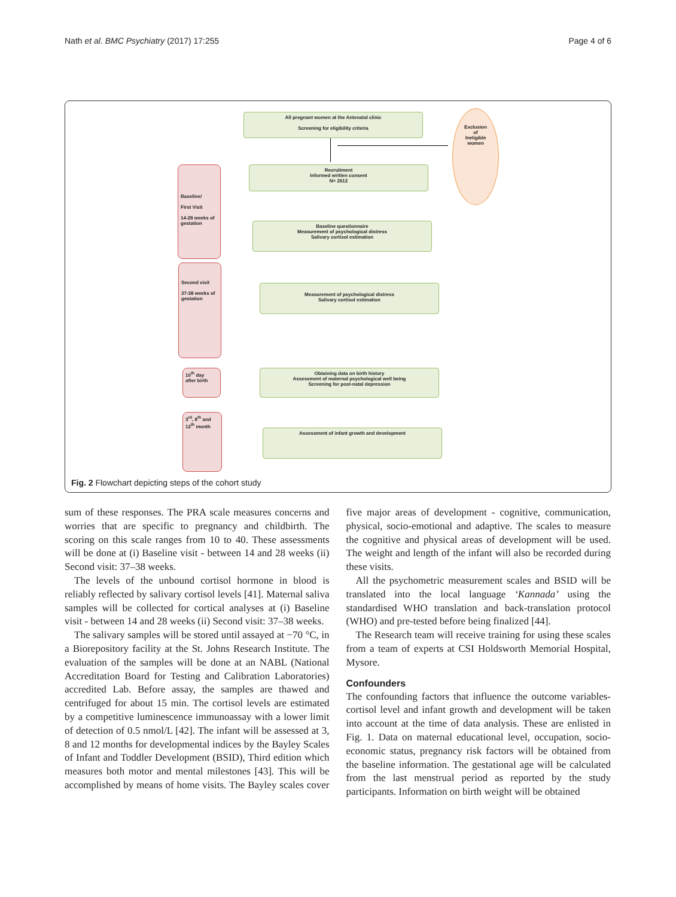Nath et al. BMC Psychiatry (2017) 17:255 Page 4 of 6
All pregnant women at the Antenatal clinic
Screening for eligibility criteria
Exclusion
of
Ineligible
women
Recruitment
Informed written consent
N= 2612
Baseline/
First Visit
14-28 weeks of gestation
Baseline questionnaire
Measurement of psychological distress
Salivary cortisol estimation
Second visit
37-38 weeks of gestation
Measurement of psychological distress
Salivary cortisol estimation
10<sup>th</sup> day
after birth
Obtaining data on birth history
Assessment of maternal psychological well being
Screening for post-natal depression
3<sup>rd</sup>, 8<sup>th</sup> and 12<sup>th</sup> month
Assessment of infant growth and development
Fig. 2 Flowchart depicting steps of the cohort study
sum of these responses. The PRA scale measures concerns and worries that are specific to pregnancy and childbirth. The scoring on this scale ranges from 10 to 40. These assessments will be done at (i) Baseline visit - between 14 and 28 weeks (ii) Second visit: 37–38 weeks.
The levels of the unbound cortisol hormone in blood is reliably reflected by salivary cortisol levels [41]. Maternal saliva samples will be collected for cortical analyses at (i) Baseline visit - between 14 and 28 weeks (ii) Second visit: 37–38 weeks.
The salivary samples will be stored until assayed at −70 °C, in a Biorepository facility at the St. Johns Research Institute. The evaluation of the samples will be done at an NABL (National Accreditation Board for Testing and Calibration Laboratories) accredited Lab. Before assay, the samples are thawed and centrifuged for about 15 min. The cortisol levels are estimated by a competitive luminescence immunoassay with a lower limit of detection of 0.5 nmol/L [42]. The infant will be assessed at 3, 8 and 12 months for developmental indices by the Bayley Scales of Infant and Toddler Development (BSID), Third edition which measures both motor and mental milestones [43]. This will be accomplished by means of home visits. The Bayley scales cover five major areas of development - cognitive, communication, physical, socio-emotional and adaptive. The scales to measure the cognitive and physical areas of development will be used. The weight and length of the infant will also be recorded during these visits.
All the psychometric measurement scales and BSID will be translated into the local language ‘Kannada’ using the standardised WHO translation and back-translation protocol (WHO) and pre-tested before being finalized [44].
The Research team will receive training for using these scales from a team of experts at CSI Holdsworth Memorial Hospital, Mysore.
Confounders
The confounding factors that influence the outcome variables- cortisol level and infant growth and development will be taken into account at the time of data analysis. These are enlisted in Fig. 1. Data on maternal educational level, occupation, socio-economic status, pregnancy risk factors will be obtained from the baseline information. The gestational age will be calculated from the last menstrual period as reported by the study participants. Information on birth weight will be obtained